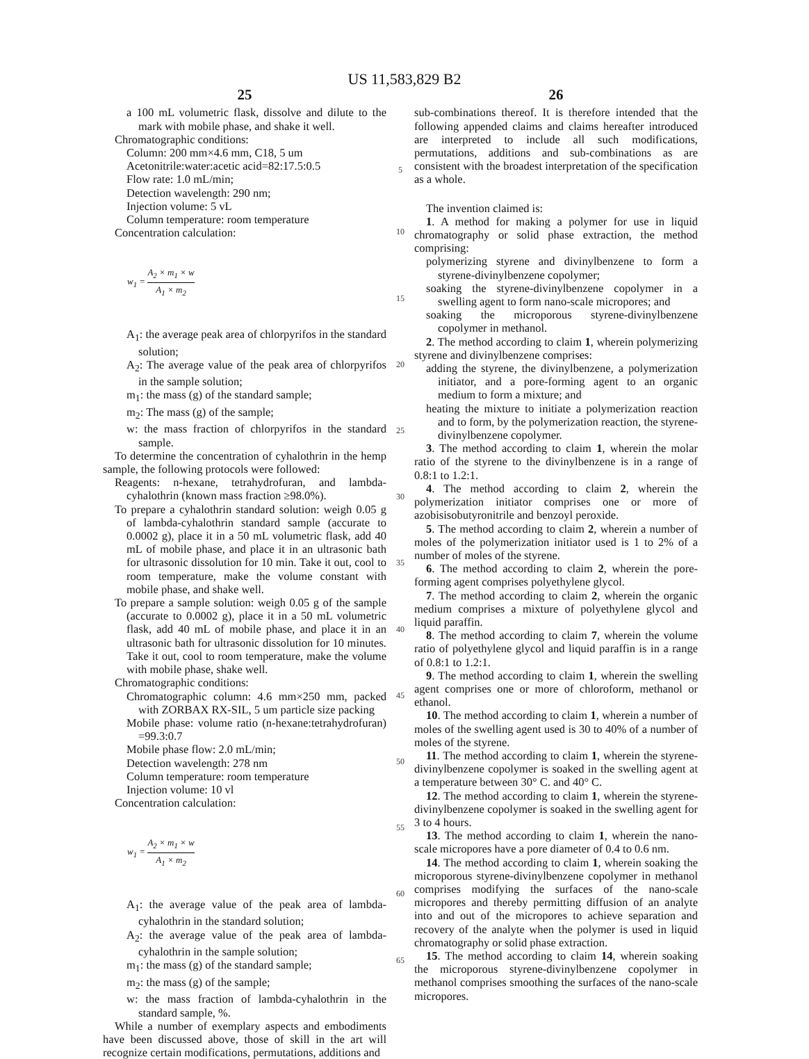US 11,583,829 B2
25
a 100 mL volumetric flask, dissolve and dilute to the mark with mobile phase, and shake it well.
Chromatographic conditions:
Column: 200 mm×4.6 mm, C18, 5 um
Acetonitrile:water:acetic acid=82:17.5:0.5
Flow rate: 1.0 mL/min;
Detection wavelength: 290 nm;
Injection volume: 5 vL
Column temperature: room temperature
Concentration calculation:
w<sub>1</sub> = A<sub>2</sub> × m<sub>1</sub> × w A<sub>1</sub> × m<sub>2</sub>
A<sub>1</sub>: the average peak area of chlorpyrifos in the standard solution;
A<sub>2</sub>: The average value of the peak area of chlorpyrifos in the sample solution;
m<sub>1</sub>: the mass (g) of the standard sample;
m<sub>2</sub>: The mass (g) of the sample;
w: the mass fraction of chlorpyrifos in the standard sample.
To determine the concentration of cyhalothrin in the hemp sample, the following protocols were followed:
Reagents: n-hexane, tetrahydrofuran, and lambda-cyhalothrin (known mass fraction ≥98.0%).
To prepare a cyhalothrin standard solution: weigh 0.05 g of lambda-cyhalothrin standard sample (accurate to 0.0002 g), place it in a 50 mL volumetric flask, add 40 mL of mobile phase, and place it in an ultrasonic bath for ultrasonic dissolution for 10 min. Take it out, cool to room temperature, make the volume constant with mobile phase, and shake well.
To prepare a sample solution: weigh 0.05 g of the sample (accurate to 0.0002 g), place it in a 50 mL volumetric flask, add 40 mL of mobile phase, and place it in an ultrasonic bath for ultrasonic dissolution for 10 minutes. Take it out, cool to room temperature, make the volume with mobile phase, shake well.
Chromatographic conditions:
Chromatographic column: 4.6 mm×250 mm, packed with ZORBAX RX-SIL, 5 um particle size packing
Mobile phase: volume ratio (n-hexane:tetrahydrofuran) =99.3:0.7
Mobile phase flow: 2.0 mL/min;
Detection wavelength: 278 nm
Column temperature: room temperature
Injection volume: 10 vl
Concentration calculation:
w<sub>1</sub> = A<sub>2</sub> × m<sub>1</sub> × w A<sub>1</sub> × m<sub>2</sub>
A<sub>1</sub>: the average value of the peak area of lambda-cyhalothrin in the standard solution;
A<sub>2</sub>: the average value of the peak area of lambda-cyhalothrin in the sample solution;
m<sub>1</sub>: the mass (g) of the standard sample;
m<sub>2</sub>: the mass (g) of the sample;
w: the mass fraction of lambda-cyhalothrin in the standard sample, %.
While a number of exemplary aspects and embodiments have been discussed above, those of skill in the art will recognize certain modifications, permutations, additions and
5
10
15
20
25
30
35
40
45
50
55
60
65
26
sub-combinations thereof. It is therefore intended that the following appended claims and claims hereafter introduced are interpreted to include all such modifications, permutations, additions and sub-combinations as are consistent with the broadest interpretation of the specification as a whole.
The invention claimed is:
1. A method for making a polymer for use in liquid chromatography or solid phase extraction, the method comprising:
polymerizing styrene and divinylbenzene to form a styrene-divinylbenzene copolymer;
soaking the styrene-divinylbenzene copolymer in a swelling agent to form nano-scale micropores; and
soaking the microporous styrene-divinylbenzene copolymer in methanol.
2. The method according to claim 1, wherein polymerizing styrene and divinylbenzene comprises:
adding the styrene, the divinylbenzene, a polymerization initiator, and a pore-forming agent to an organic medium to form a mixture; and
heating the mixture to initiate a polymerization reaction and to form, by the polymerization reaction, the styrene-divinylbenzene copolymer.
3. The method according to claim 1, wherein the molar ratio of the styrene to the divinylbenzene is in a range of 0.8:1 to 1.2:1.
4. The method according to claim 2, wherein the polymerization initiator comprises one or more of azobisisobutyronitrile and benzoyl peroxide.
5. The method according to claim 2, wherein a number of moles of the polymerization initiator used is 1 to 2% of a number of moles of the styrene.
6. The method according to claim 2, wherein the pore-forming agent comprises polyethylene glycol.
7. The method according to claim 2, wherein the organic medium comprises a mixture of polyethylene glycol and liquid paraffin.
8. The method according to claim 7, wherein the volume ratio of polyethylene glycol and liquid paraffin is in a range of 0.8:1 to 1.2:1.
9. The method according to claim 1, wherein the swelling agent comprises one or more of chloroform, methanol or ethanol.
10. The method according to claim 1, wherein a number of moles of the swelling agent used is 30 to 40% of a number of moles of the styrene.
11. The method according to claim 1, wherein the styrene-divinylbenzene copolymer is soaked in the swelling agent at a temperature between 30° C. and 40° C.
12. The method according to claim 1, wherein the styrene-divinylbenzene copolymer is soaked in the swelling agent for 3 to 4 hours.
13. The method according to claim 1, wherein the nano-scale micropores have a pore diameter of 0.4 to 0.6 nm.
14. The method according to claim 1, wherein soaking the microporous styrene-divinylbenzene copolymer in methanol comprises modifying the surfaces of the nano-scale micropores and thereby permitting diffusion of an analyte into and out of the micropores to achieve separation and recovery of the analyte when the polymer is used in liquid chromatography or solid phase extraction.
15. The method according to claim 14, wherein soaking the microporous styrene-divinylbenzene copolymer in methanol comprises smoothing the surfaces of the nano-scale micropores.